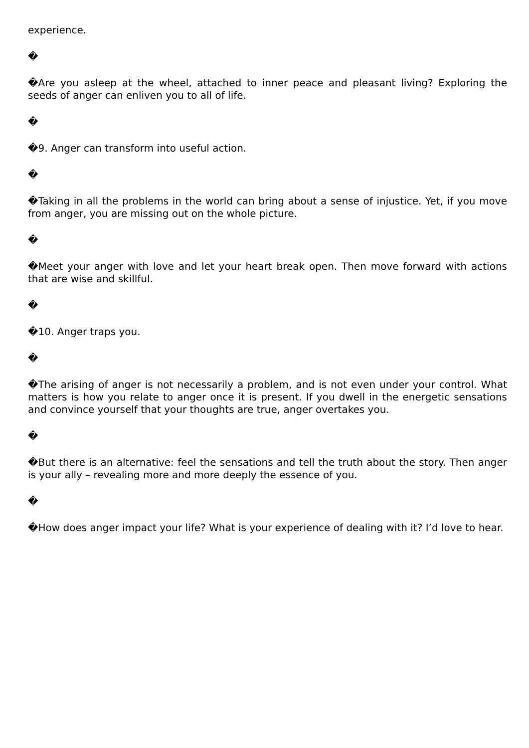experience.
�
�Are you asleep at the wheel, attached to inner peace and pleasant living? Exploring the seeds of anger can enliven you to all of life.
�
�9. Anger can transform into useful action.
�
�Taking in all the problems in the world can bring about a sense of injustice. Yet, if you move from anger, you are missing out on the whole picture.
�
�Meet your anger with love and let your heart break open. Then move forward with actions that are wise and skillful.
�
�10. Anger traps you.
�
�The arising of anger is not necessarily a problem, and is not even under your control. What matters is how you relate to anger once it is present. If you dwell in the energetic sensations and convince yourself that your thoughts are true, anger overtakes you.
�
�But there is an alternative: feel the sensations and tell the truth about the story. Then anger is your ally – revealing more and more deeply the essence of you.
�
�How does anger impact your life? What is your experience of dealing with it? I’d love to hear.